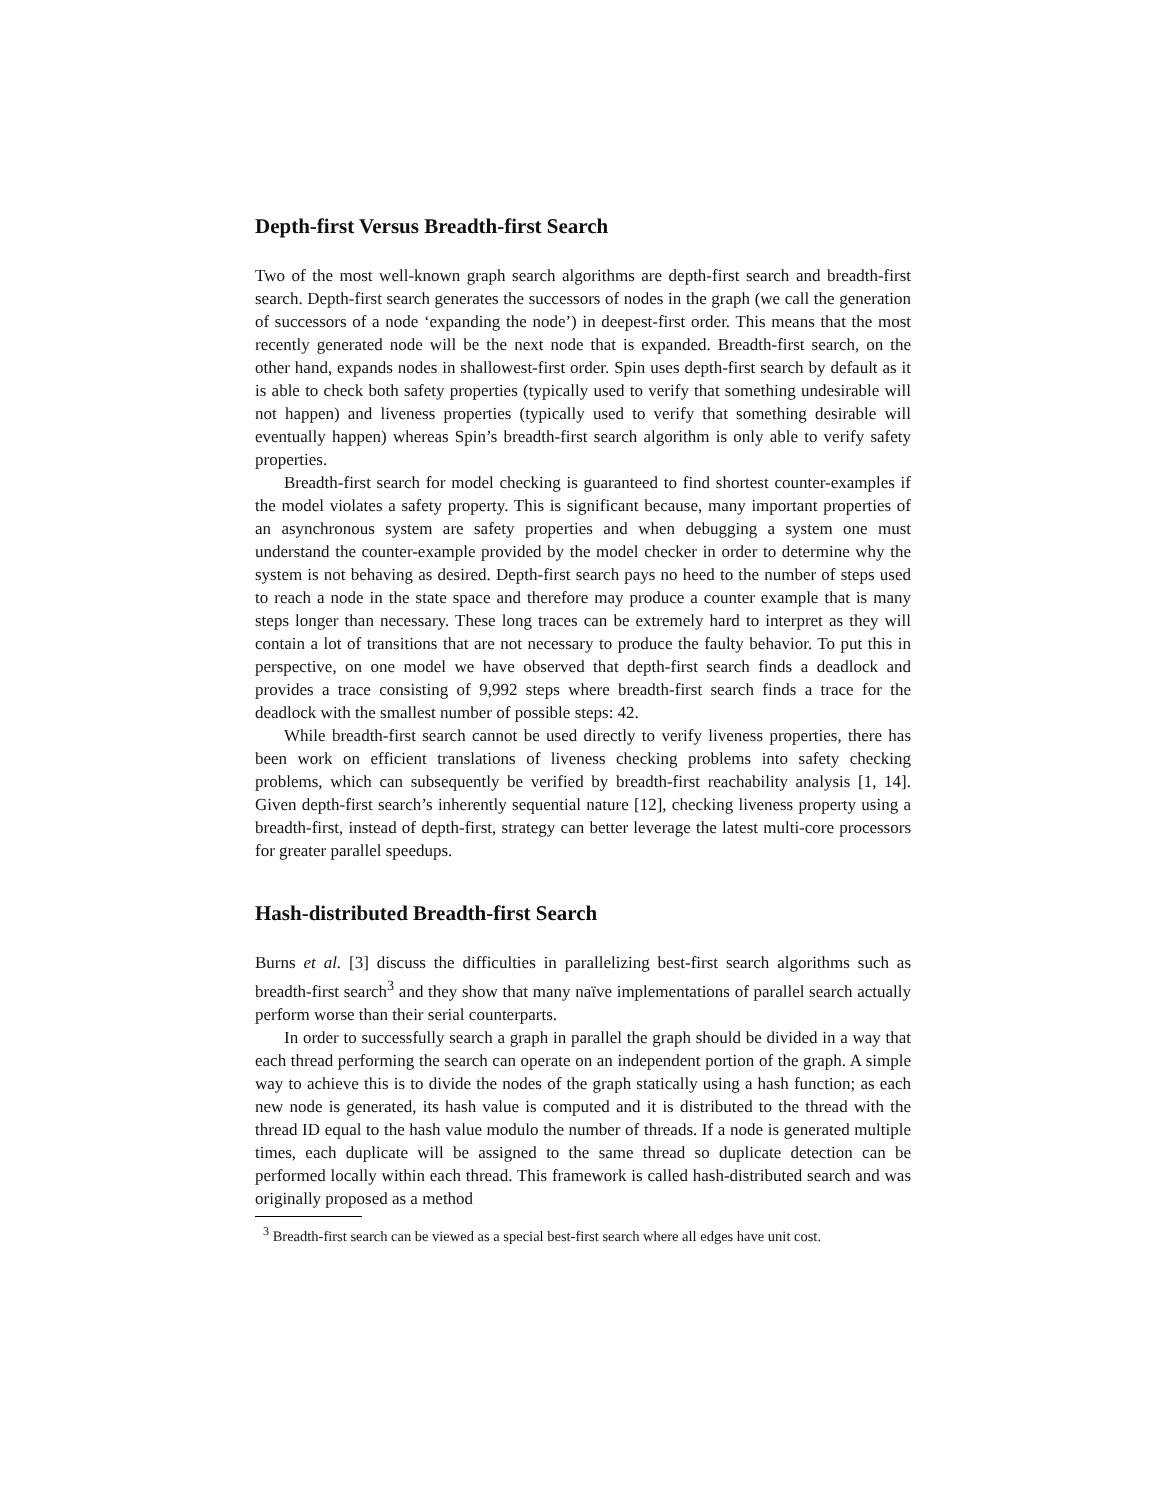Depth-first Versus Breadth-first Search
Two of the most well-known graph search algorithms are depth-first search and breadth-first search. Depth-first search generates the successors of nodes in the graph (we call the generation of successors of a node ‘expanding the node’) in deepest-first order. This means that the most recently generated node will be the next node that is expanded. Breadth-first search, on the other hand, expands nodes in shallowest-first order. Spin uses depth-first search by default as it is able to check both safety properties (typically used to verify that something undesirable will not happen) and liveness properties (typically used to verify that something desirable will eventually happen) whereas Spin’s breadth-first search algorithm is only able to verify safety properties.
Breadth-first search for model checking is guaranteed to find shortest counter-examples if the model violates a safety property. This is significant because, many important properties of an asynchronous system are safety properties and when debugging a system one must understand the counter-example provided by the model checker in order to determine why the system is not behaving as desired. Depth-first search pays no heed to the number of steps used to reach a node in the state space and therefore may produce a counter example that is many steps longer than necessary. These long traces can be extremely hard to interpret as they will contain a lot of transitions that are not necessary to produce the faulty behavior. To put this in perspective, on one model we have observed that depth-first search finds a deadlock and provides a trace consisting of 9,992 steps where breadth-first search finds a trace for the deadlock with the smallest number of possible steps: 42.
While breadth-first search cannot be used directly to verify liveness properties, there has been work on efficient translations of liveness checking problems into safety checking problems, which can subsequently be verified by breadth-first reachability analysis [1, 14]. Given depth-first search’s inherently sequential nature [12], checking liveness property using a breadth-first, instead of depth-first, strategy can better leverage the latest multi-core processors for greater parallel speedups.
Hash-distributed Breadth-first Search
Burns et al. [3] discuss the difficulties in parallelizing best-first search algorithms such as breadth-first search<sup>3</sup> and they show that many naïve implementations of parallel search actually perform worse than their serial counterparts.
In order to successfully search a graph in parallel the graph should be divided in a way that each thread performing the search can operate on an independent portion of the graph. A simple way to achieve this is to divide the nodes of the graph statically using a hash function; as each new node is generated, its hash value is computed and it is distributed to the thread with the thread ID equal to the hash value modulo the number of threads. If a node is generated multiple times, each duplicate will be assigned to the same thread so duplicate detection can be performed locally within each thread. This framework is called hash-distributed search and was originally proposed as a method
<sup>3</sup> Breadth-first search can be viewed as a special best-first search where all edges have unit cost.